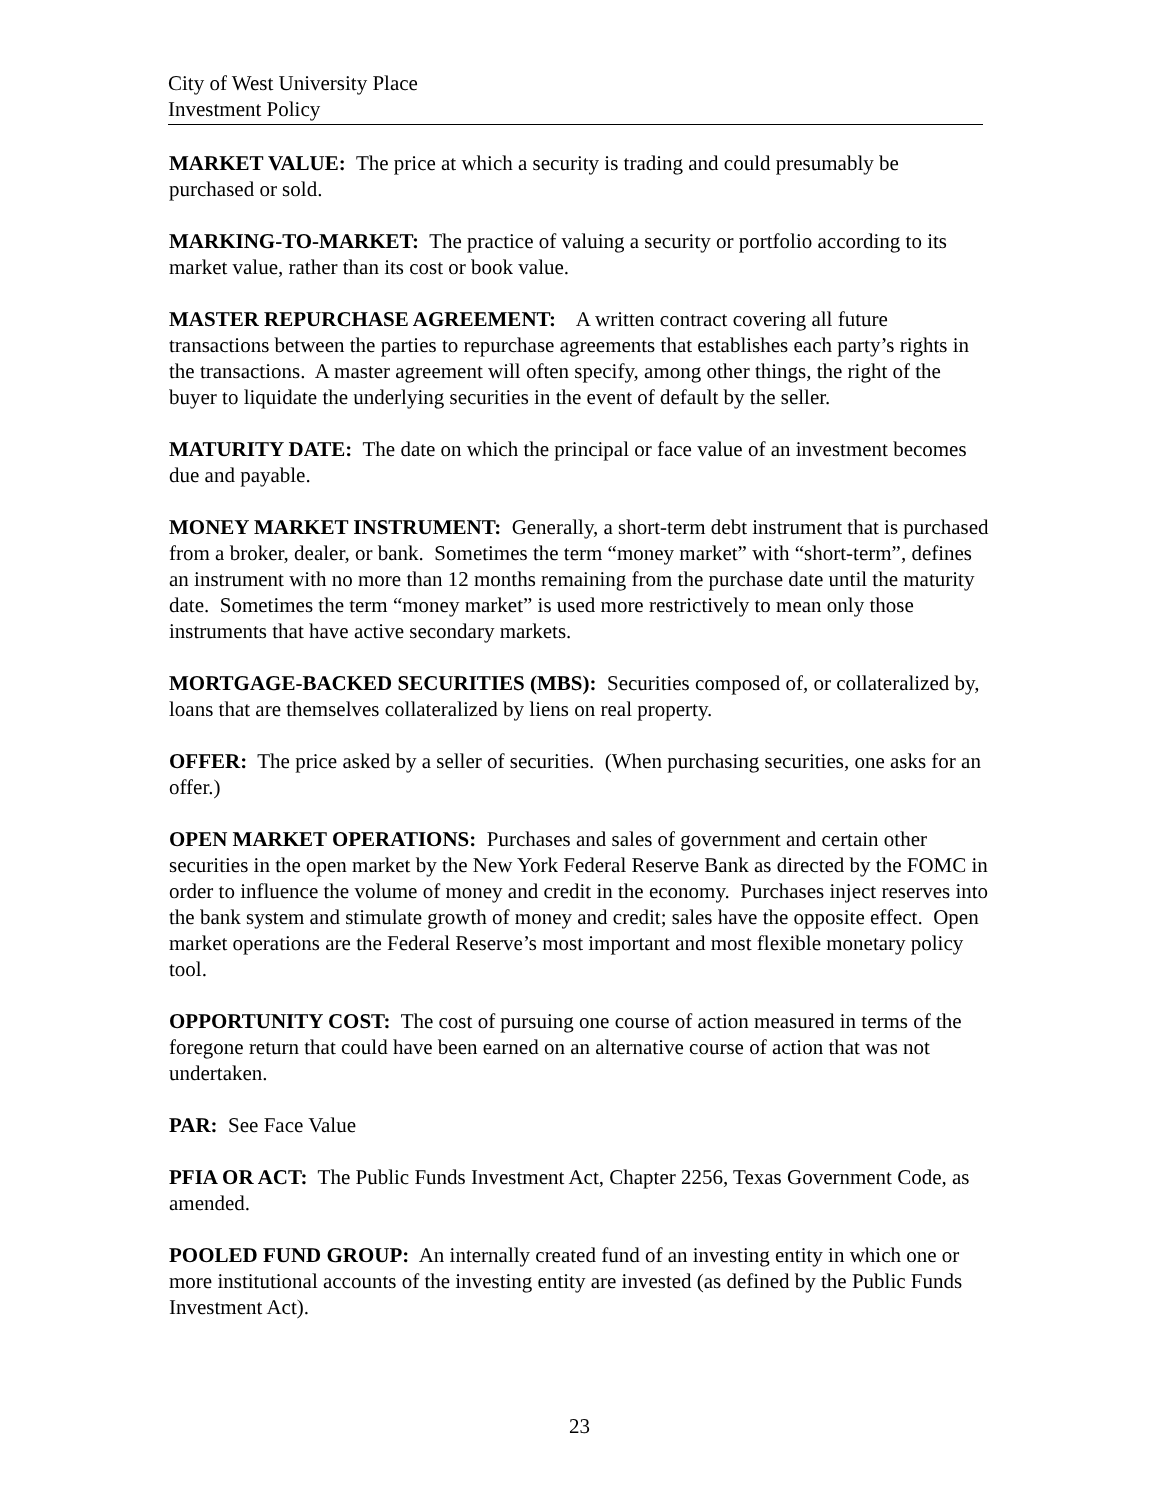City of West University Place
Investment Policy
MARKET VALUE: The price at which a security is trading and could presumably be purchased or sold.
MARKING-TO-MARKET: The practice of valuing a security or portfolio according to its market value, rather than its cost or book value.
MASTER REPURCHASE AGREEMENT: A written contract covering all future transactions between the parties to repurchase agreements that establishes each party’s rights in the transactions. A master agreement will often specify, among other things, the right of the buyer to liquidate the underlying securities in the event of default by the seller.
MATURITY DATE: The date on which the principal or face value of an investment becomes due and payable.
MONEY MARKET INSTRUMENT: Generally, a short-term debt instrument that is purchased from a broker, dealer, or bank. Sometimes the term “money market” with “short-term”, defines an instrument with no more than 12 months remaining from the purchase date until the maturity date. Sometimes the term “money market” is used more restrictively to mean only those instruments that have active secondary markets.
MORTGAGE-BACKED SECURITIES (MBS): Securities composed of, or collateralized by, loans that are themselves collateralized by liens on real property.
OFFER: The price asked by a seller of securities. (When purchasing securities, one asks for an offer.)
OPEN MARKET OPERATIONS: Purchases and sales of government and certain other securities in the open market by the New York Federal Reserve Bank as directed by the FOMC in order to influence the volume of money and credit in the economy. Purchases inject reserves into the bank system and stimulate growth of money and credit; sales have the opposite effect. Open market operations are the Federal Reserve’s most important and most flexible monetary policy tool.
OPPORTUNITY COST: The cost of pursuing one course of action measured in terms of the foregone return that could have been earned on an alternative course of action that was not undertaken.
PAR: See Face Value
PFIA OR ACT: The Public Funds Investment Act, Chapter 2256, Texas Government Code, as amended.
POOLED FUND GROUP: An internally created fund of an investing entity in which one or more institutional accounts of the investing entity are invested (as defined by the Public Funds Investment Act).
23